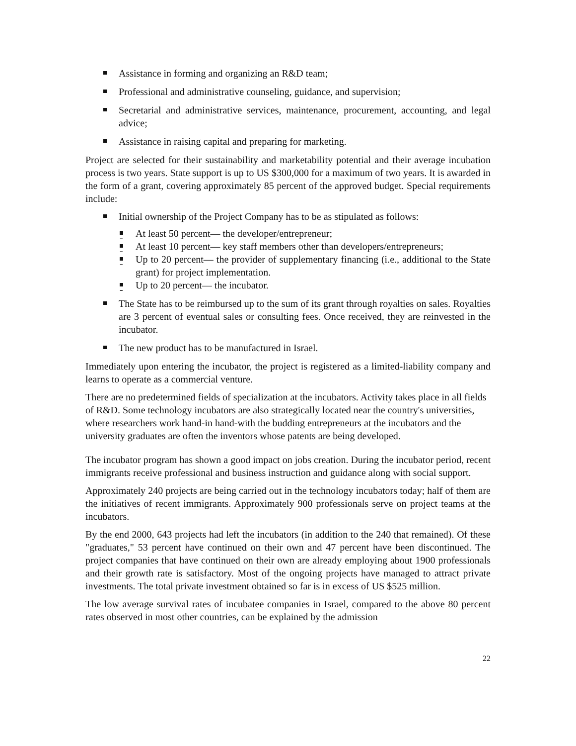Assistance in forming and organizing an R&D team;
Professional and administrative counseling, guidance, and supervision;
Secretarial and administrative services, maintenance, procurement, accounting, and legal advice;
Assistance in raising capital and preparing for marketing.
Project are selected for their sustainability and marketability potential and their average incubation process is two years. State support is up to US $300,000 for a maximum of two years. It is awarded in the form of a grant, covering approximately 85 percent of the approved budget. Special requirements include:
Initial ownership of the Project Company has to be as stipulated as follows:
- At least 50 percent— the developer/entrepreneur;
- At least 10 percent— key staff members other than developers/entrepreneurs;
- Up to 20 percent— the provider of supplementary financing (i.e., additional to the State grant) for project implementation.
- Up to 20 percent— the incubator.
The State has to be reimbursed up to the sum of its grant through royalties on sales. Royalties are 3 percent of eventual sales or consulting fees. Once received, they are reinvested in the incubator.
The new product has to be manufactured in Israel.
Immediately upon entering the incubator, the project is registered as a limited-liability company and learns to operate as a commercial venture.
There are no predetermined fields of specialization at the incubators. Activity takes place in all fields of R&D. Some technology incubators are also strategically located near the country's universities, where researchers work hand-in hand-with the budding entrepreneurs at the incubators and the university graduates are often the inventors whose patents are being developed.
The incubator program has shown a good impact on jobs creation. During the incubator period, recent immigrants receive professional and business instruction and guidance along with social support.
Approximately 240 projects are being carried out in the technology incubators today; half of them are the initiatives of recent immigrants. Approximately 900 professionals serve on project teams at the incubators.
By the end 2000, 643 projects had left the incubators (in addition to the 240 that remained). Of these "graduates," 53 percent have continued on their own and 47 percent have been discontinued. The project companies that have continued on their own are already employing about 1900 professionals and their growth rate is satisfactory. Most of the ongoing projects have managed to attract private investments. The total private investment obtained so far is in excess of US $525 million.
The low average survival rates of incubatee companies in Israel, compared to the above 80 percent rates observed in most other countries, can be explained by the admission
22